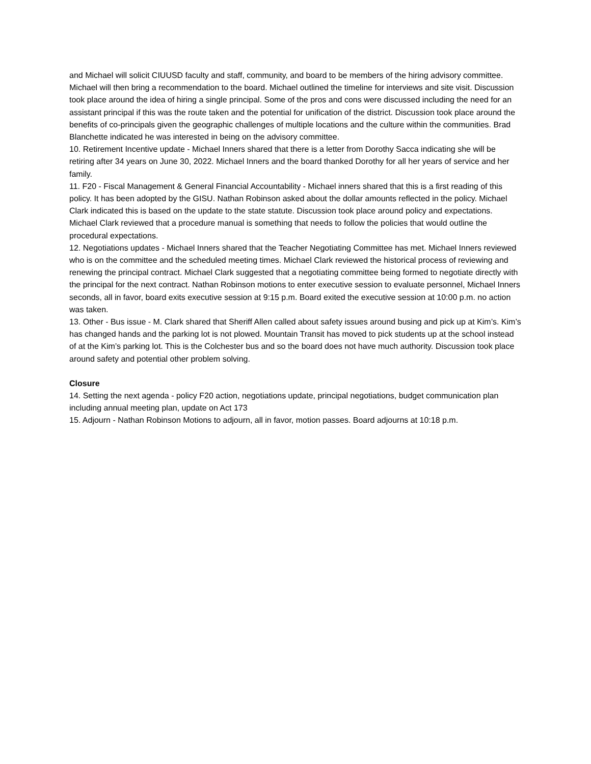and Michael will solicit CIUUSD faculty and staff, community, and board to be members of the hiring advisory committee. Michael will then bring a recommendation to the board. Michael outlined the timeline for interviews and site visit. Discussion took place around the idea of hiring a single principal. Some of the pros and cons were discussed including the need for an assistant principal if this was the route taken and the potential for unification of the district. Discussion took place around the benefits of co-principals given the geographic challenges of multiple locations and the culture within the communities. Brad Blanchette indicated he was interested in being on the advisory committee.
10. Retirement Incentive update - Michael Inners shared that there is a letter from Dorothy Sacca indicating she will be retiring after 34 years on June 30, 2022. Michael Inners and the board thanked Dorothy for all her years of service and her family.
11. F20 - Fiscal Management & General Financial Accountability - Michael inners shared that this is a first reading of this policy. It has been adopted by the GISU. Nathan Robinson asked about the dollar amounts reflected in the policy. Michael Clark indicated this is based on the update to the state statute. Discussion took place around policy and expectations. Michael Clark reviewed that a procedure manual is something that needs to follow the policies that would outline the procedural expectations.
12. Negotiations updates - Michael Inners shared that the Teacher Negotiating Committee has met. Michael Inners reviewed who is on the committee and the scheduled meeting times. Michael Clark reviewed the historical process of reviewing and renewing the principal contract. Michael Clark suggested that a negotiating committee being formed to negotiate directly with the principal for the next contract. Nathan Robinson motions to enter executive session to evaluate personnel, Michael Inners seconds, all in favor, board exits executive session at 9:15 p.m. Board exited the executive session at 10:00 p.m. no action was taken.
13. Other - Bus issue - M. Clark shared that Sheriff Allen called about safety issues around busing and pick up at Kim’s. Kim’s has changed hands and the parking lot is not plowed. Mountain Transit has moved to pick students up at the school instead of at the Kim’s parking lot. This is the Colchester bus and so the board does not have much authority. Discussion took place around safety and potential other problem solving.
Closure
14. Setting the next agenda - policy F20 action, negotiations update, principal negotiations, budget communication plan including annual meeting plan, update on Act 173
15. Adjourn - Nathan Robinson Motions to adjourn, all in favor, motion passes. Board adjourns at 10:18 p.m.